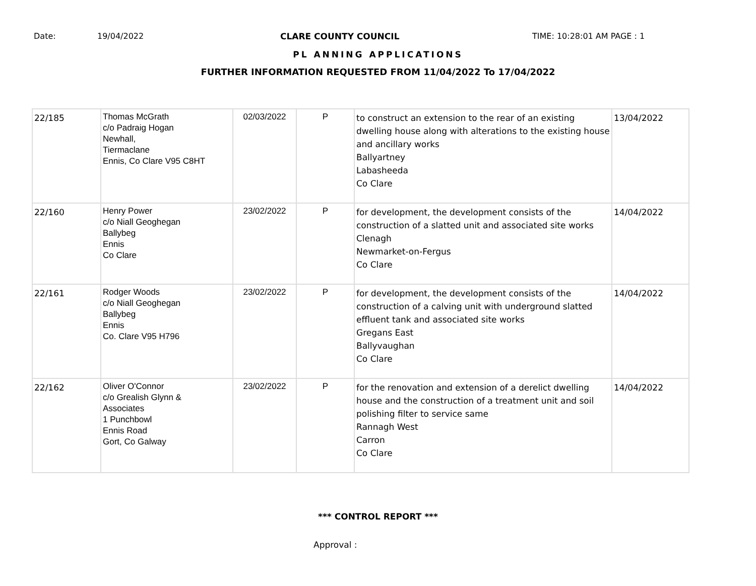Date: 19/04/2022 CLARE COUNTY COUNCIL TIME: 10:28:01 AM PAGE : 1
PL ANNING APPLICATIONS
FURTHER INFORMATION REQUESTED FROM 11/04/2022 To 17/04/2022
| 22/185 | Thomas McGrath c/o Padraig Hogan Newhall, Tiermaclane Ennis, Co Clare V95 C8HT | 02/03/2022 | P | to construct an extension to the rear of an existing dwelling house along with alterations to the existing house and ancillary works Ballyartney Labasheeda Co Clare | 13/04/2022 |
| 22/160 | Henry Power c/o Niall Geoghegan Ballybeg Ennis Co Clare | 23/02/2022 | P | for development, the development consists of the construction of a slatted unit and associated site works Clenagh Newmarket-on-Fergus Co Clare | 14/04/2022 |
| 22/161 | Rodger Woods c/o Niall Geoghegan Ballybeg Ennis Co. Clare V95 H796 | 23/02/2022 | P | for development, the development consists of the construction of a calving unit with underground slatted effluent tank and associated site works Gregans East Ballyvaughan Co Clare | 14/04/2022 |
| 22/162 | Oliver O'Connor c/o Grealish Glynn & Associates 1 Punchbowl Ennis Road Gort, Co Galway | 23/02/2022 | P | for the renovation and extension of a derelict dwelling house and the construction of a treatment unit and soil polishing filter to service same Rannagh West Carron Co Clare | 14/04/2022 |
*** CONTROL REPORT ***
Approval :